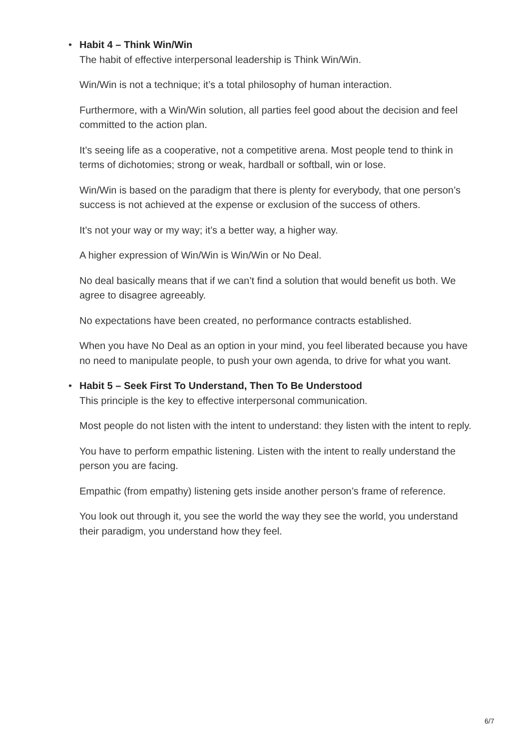•
Habit 4 – Think Win/Win
The habit of effective interpersonal leadership is Think Win/Win.
Win/Win is not a technique; it’s a total philosophy of human interaction.
Furthermore, with a Win/Win solution, all parties feel good about the decision and feel committed to the action plan.
It’s seeing life as a cooperative, not a competitive arena. Most people tend to think in terms of dichotomies; strong or weak, hardball or softball, win or lose.
Win/Win is based on the paradigm that there is plenty for everybody, that one person’s success is not achieved at the expense or exclusion of the success of others.
It’s not your way or my way; it’s a better way, a higher way.
A higher expression of Win/Win is Win/Win or No Deal.
No deal basically means that if we can’t find a solution that would benefit us both. We agree to disagree agreeably.
No expectations have been created, no performance contracts established.
When you have No Deal as an option in your mind, you feel liberated because you have no need to manipulate people, to push your own agenda, to drive for what you want.
•
Habit 5 – Seek First To Understand, Then To Be Understood
This principle is the key to effective interpersonal communication.
Most people do not listen with the intent to understand: they listen with the intent to reply.
You have to perform empathic listening. Listen with the intent to really understand the person you are facing.
Empathic (from empathy) listening gets inside another person’s frame of reference.
You look out through it, you see the world the way they see the world, you understand their paradigm, you understand how they feel.
6/7